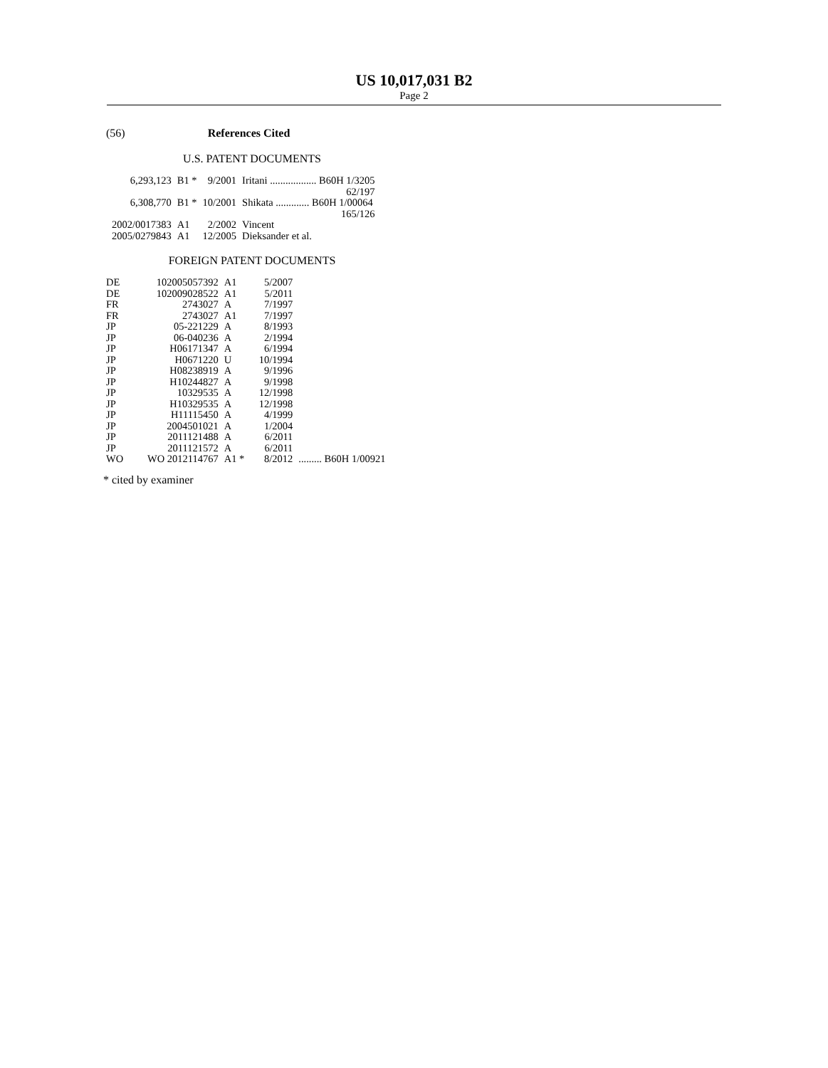US 10,017,031 B2
Page 2
(56) References Cited
U.S. PATENT DOCUMENTS
| 6,293,123 | B1 * | 9/2001 | Iritani .................. B60H 1/3205 |
| | | | 62/197 |
| 6,308,770 | B1 * | 10/2001 | Shikata ............. B60H 1/00064 |
| | | | 165/126 |
| 2002/0017383 | A1 | 2/2002 | Vincent |
| 2005/0279843 | A1 | 12/2005 | Dieksander et al. |
FOREIGN PATENT DOCUMENTS
| DE | 102005057392 | A1 | 5/2007 | |
| DE | 102009028522 | A1 | 5/2011 | |
| FR | 2743027 | A | 7/1997 | |
| FR | 2743027 | A1 | 7/1997 | |
| JP | 05-221229 | A | 8/1993 | |
| JP | 06-040236 | A | 2/1994 | |
| JP | H06171347 | A | 6/1994 | |
| JP | H0671220 | U | 10/1994 | |
| JP | H08238919 | A | 9/1996 | |
| JP | H10244827 | A | 9/1998 | |
| JP | 10329535 | A | 12/1998 | |
| JP | H10329535 | A | 12/1998 | |
| JP | H11115450 | A | 4/1999 | |
| JP | 2004501021 | A | 1/2004 | |
| JP | 2011121488 | A | 6/2011 | |
| JP | 2011121572 | A | 6/2011 | |
| WO | WO 2012114767 | A1 * | 8/2012 | ......... B60H 1/00921 |
* cited by examiner